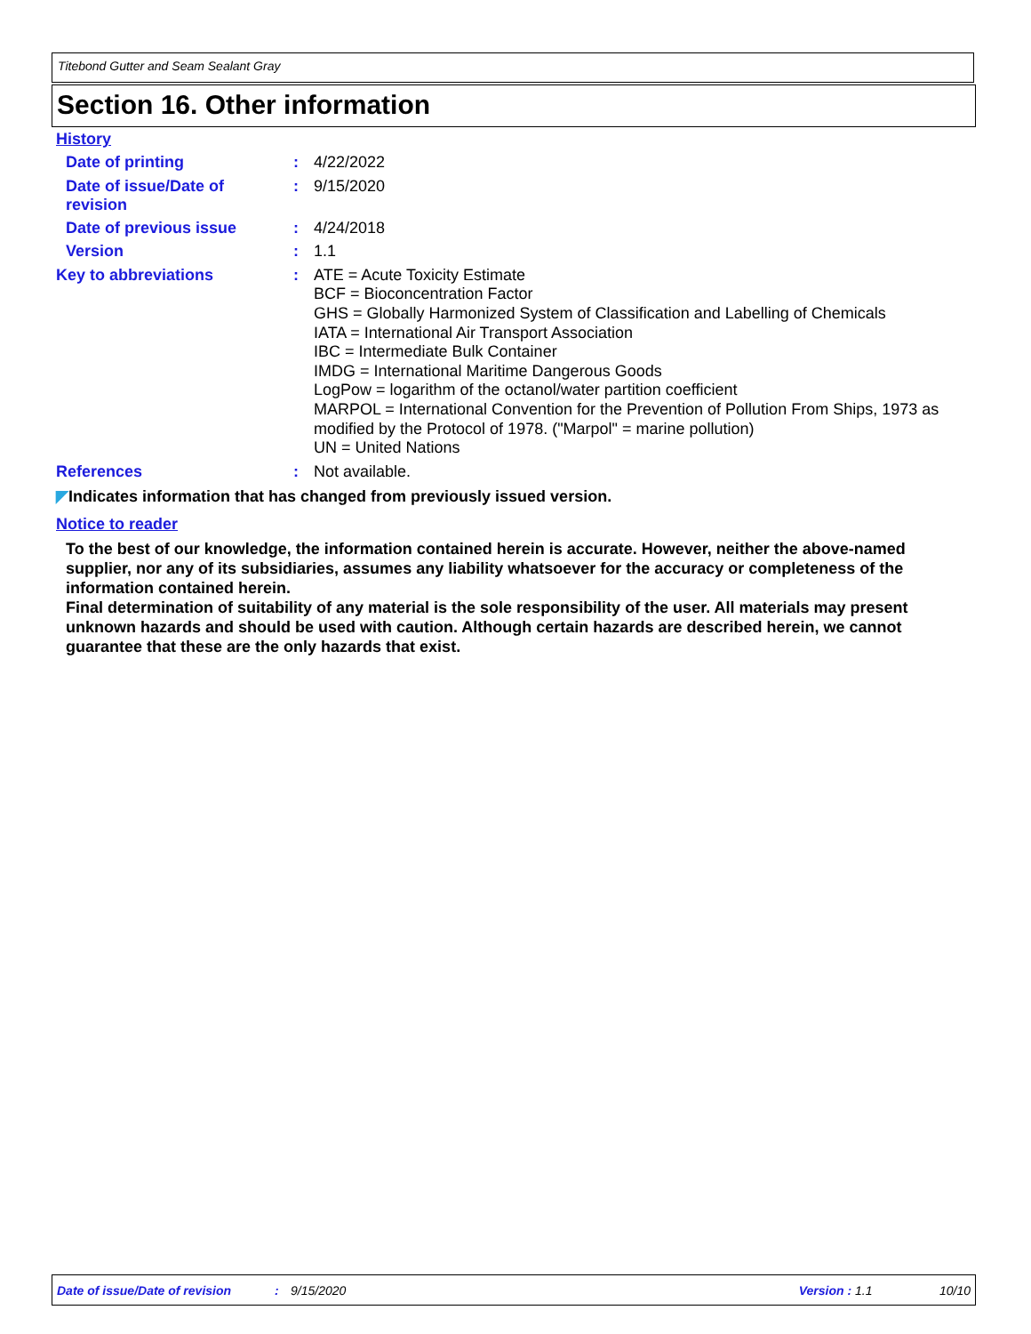Titebond Gutter and Seam Sealant Gray
Section 16. Other information
History
Date of printing :
4/22/2022
Date of issue/Date of revision
:
9/15/2020
Date of previous issue :
4/24/2018
Version :
1.1
Key to abbreviations :
ATE = Acute Toxicity Estimate
BCF = Bioconcentration Factor
GHS = Globally Harmonized System of Classification and Labelling of Chemicals
IATA = International Air Transport Association
IBC = Intermediate Bulk Container
IMDG = International Maritime Dangerous Goods
LogPow = logarithm of the octanol/water partition coefficient
MARPOL = International Convention for the Prevention of Pollution From Ships, 1973 as modified by the Protocol of 1978. ("Marpol" = marine pollution)
UN = United Nations
References :
Not available.
◤Indicates information that has changed from previously issued version.
Notice to reader
To the best of our knowledge, the information contained herein is accurate. However, neither the above-named supplier, nor any of its subsidiaries, assumes any liability whatsoever for the accuracy or completeness of the information contained herein.
Final determination of suitability of any material is the sole responsibility of the user. All materials may present unknown hazards and should be used with caution. Although certain hazards are described herein, we cannot guarantee that these are the only hazards that exist.
Date of issue/Date of revision: 9/15/2020 Version : 1.1 10/10